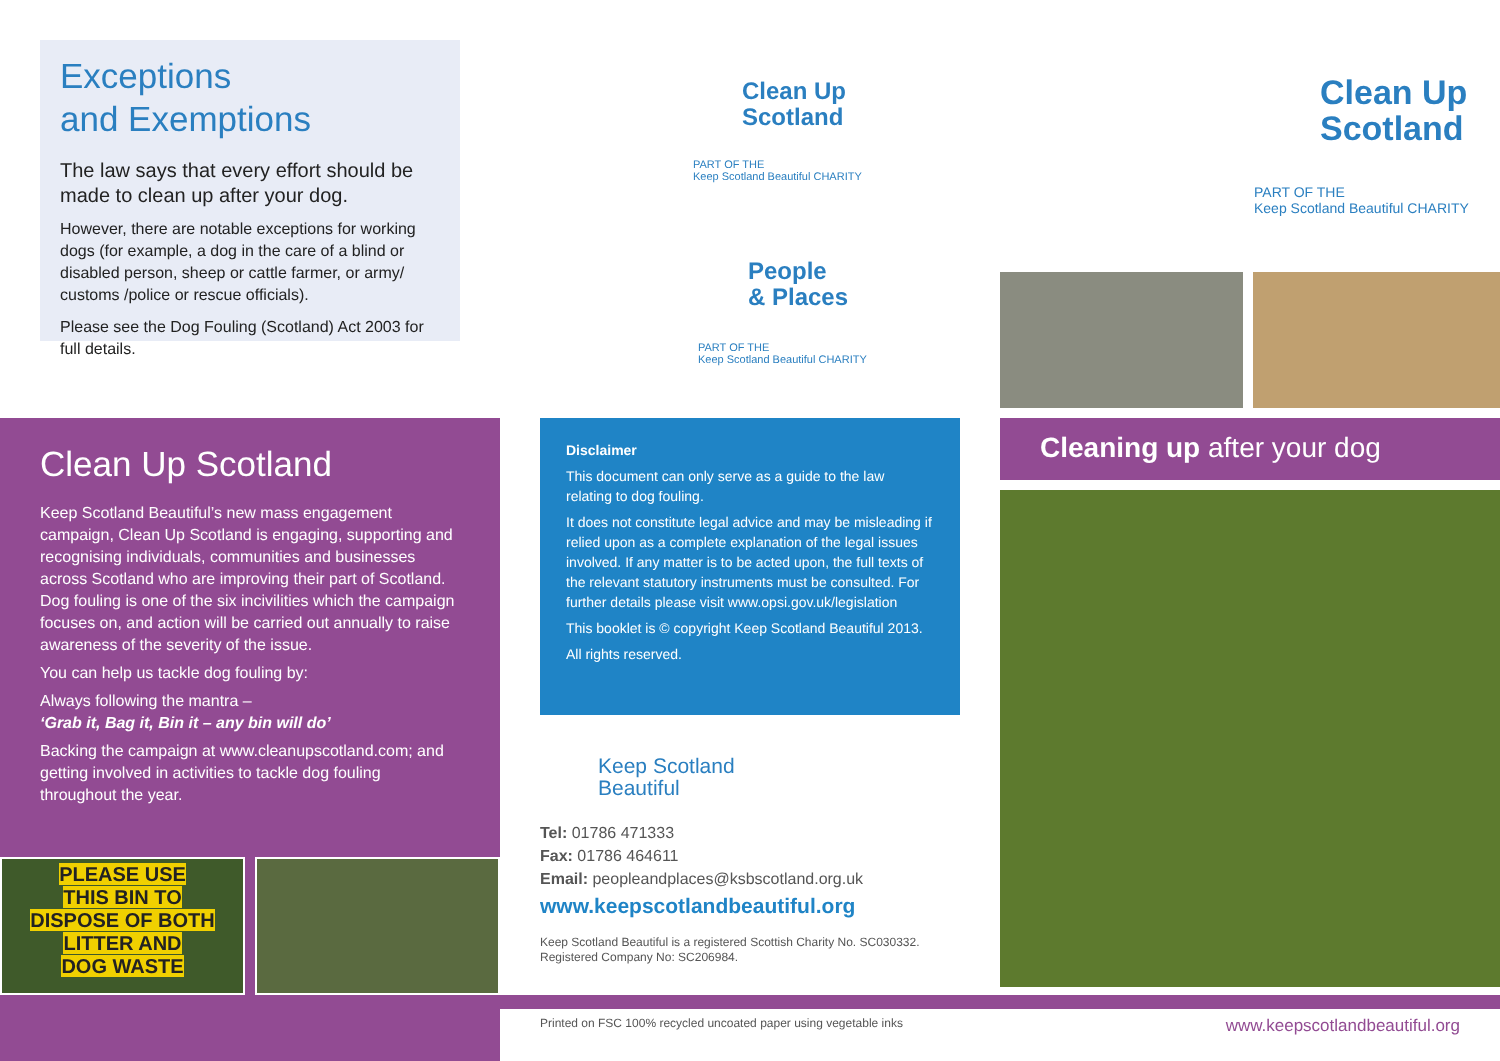Exceptions
and Exemptions
The law says that every effort should be made to clean up after your dog.
However, there are notable exceptions for working dogs (for example, a dog in the care of a blind or disabled person, sheep or cattle farmer, or army/ customs /police or rescue officials).
Please see the Dog Fouling (Scotland) Act 2003 for full details.
Clean Up Scotland
Keep Scotland Beautiful’s new mass engagement campaign, Clean Up Scotland is engaging, supporting and recognising individuals, communities and businesses across Scotland who are improving their part of Scotland. Dog fouling is one of the six incivilities which the campaign focuses on, and action will be carried out annually to raise awareness of the severity of the issue.
You can help us tackle dog fouling by:
Always following the mantra –
‘Grab it, Bag it, Bin it – any bin will do’
Backing the campaign at www.cleanupscotland.com; and getting involved in activities to tackle dog fouling throughout the year.
PLEASE USE
THIS BIN TO
DISPOSE OF BOTH
LITTER AND
DOG WASTE
Clean Up
Scotland
PART OF THE
Keep Scotland Beautiful CHARITY
People
& Places
PART OF THE
Keep Scotland Beautiful CHARITY
Disclaimer
This document can only serve as a guide to the law relating to dog fouling.
It does not constitute legal advice and may be misleading if relied upon as a complete explanation of the legal issues involved. If any matter is to be acted upon, the full texts of the relevant statutory instruments must be consulted. For further details please visit www.opsi.gov.uk/legislation
This booklet is © copyright Keep Scotland Beautiful 2013.
All rights reserved.
Keep Scotland
Beautiful
Tel: 01786 471333
Fax: 01786 464611
Email: peopleandplaces@ksbscotland.org.uk
www.keepscotlandbeautiful.org
Keep Scotland Beautiful is a registered Scottish Charity No. SC030332.
Registered Company No: SC206984.
Clean Up
Scotland
PART OF THE
Keep Scotland Beautiful CHARITY
Cleaning up after your dog
Printed on FSC 100% recycled uncoated paper using vegetable inks www.keepscotlandbeautiful.org